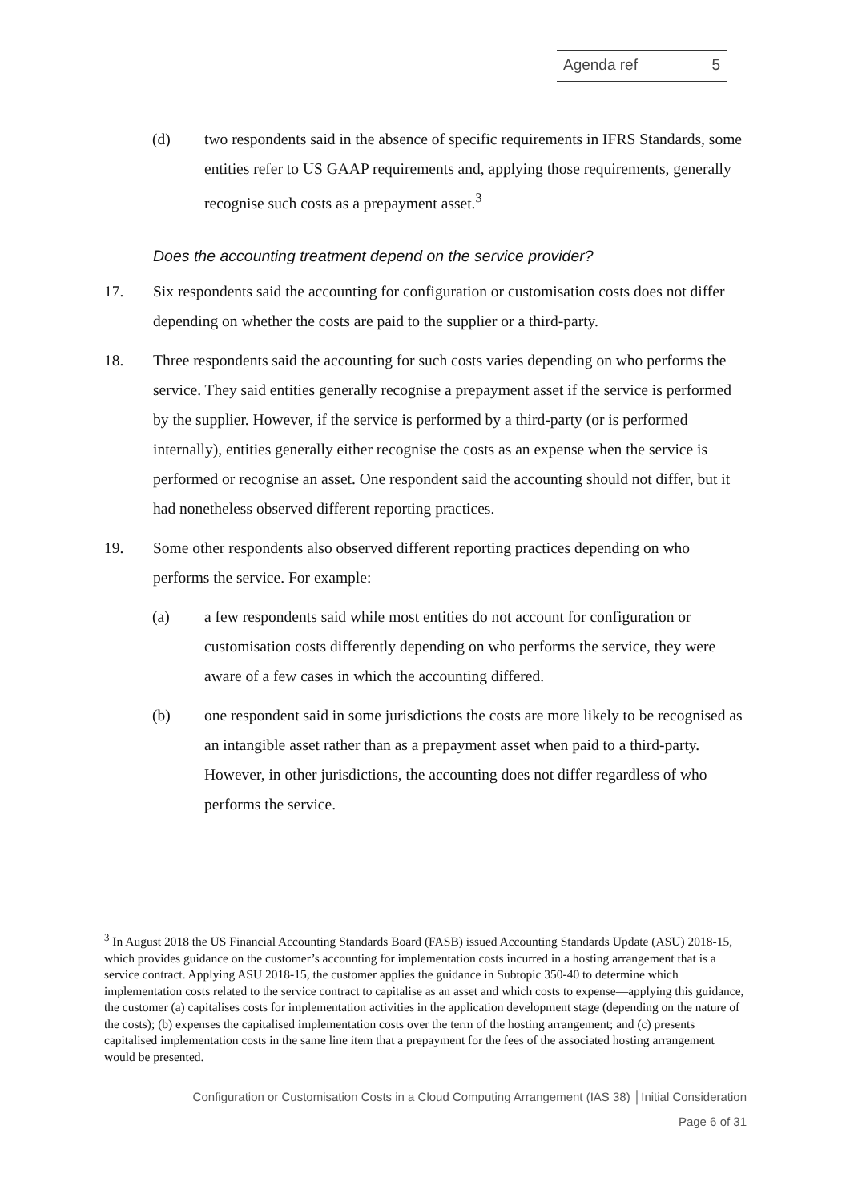Agenda ref 5
(d) two respondents said in the absence of specific requirements in IFRS Standards, some entities refer to US GAAP requirements and, applying those requirements, generally recognise such costs as a prepayment asset.<sup>3</sup>
Does the accounting treatment depend on the service provider?
17. Six respondents said the accounting for configuration or customisation costs does not differ depending on whether the costs are paid to the supplier or a third-party.
18. Three respondents said the accounting for such costs varies depending on who performs the service. They said entities generally recognise a prepayment asset if the service is performed by the supplier. However, if the service is performed by a third-party (or is performed internally), entities generally either recognise the costs as an expense when the service is performed or recognise an asset. One respondent said the accounting should not differ, but it had nonetheless observed different reporting practices.
19. Some other respondents also observed different reporting practices depending on who performs the service. For example:
(a) a few respondents said while most entities do not account for configuration or customisation costs differently depending on who performs the service, they were aware of a few cases in which the accounting differed.
(b) one respondent said in some jurisdictions the costs are more likely to be recognised as an intangible asset rather than as a prepayment asset when paid to a third-party. However, in other jurisdictions, the accounting does not differ regardless of who performs the service.
<sup>3</sup> In August 2018 the US Financial Accounting Standards Board (FASB) issued Accounting Standards Update (ASU) 2018-15, which provides guidance on the customer’s accounting for implementation costs incurred in a hosting arrangement that is a service contract. Applying ASU 2018-15, the customer applies the guidance in Subtopic 350-40 to determine which implementation costs related to the service contract to capitalise as an asset and which costs to expense—applying this guidance, the customer (a) capitalises costs for implementation activities in the application development stage (depending on the nature of the costs); (b) expenses the capitalised implementation costs over the term of the hosting arrangement; and (c) presents capitalised implementation costs in the same line item that a prepayment for the fees of the associated hosting arrangement would be presented.
Configuration or Customisation Costs in a Cloud Computing Arrangement (IAS 38) │Initial Consideration
Page 6 of 31